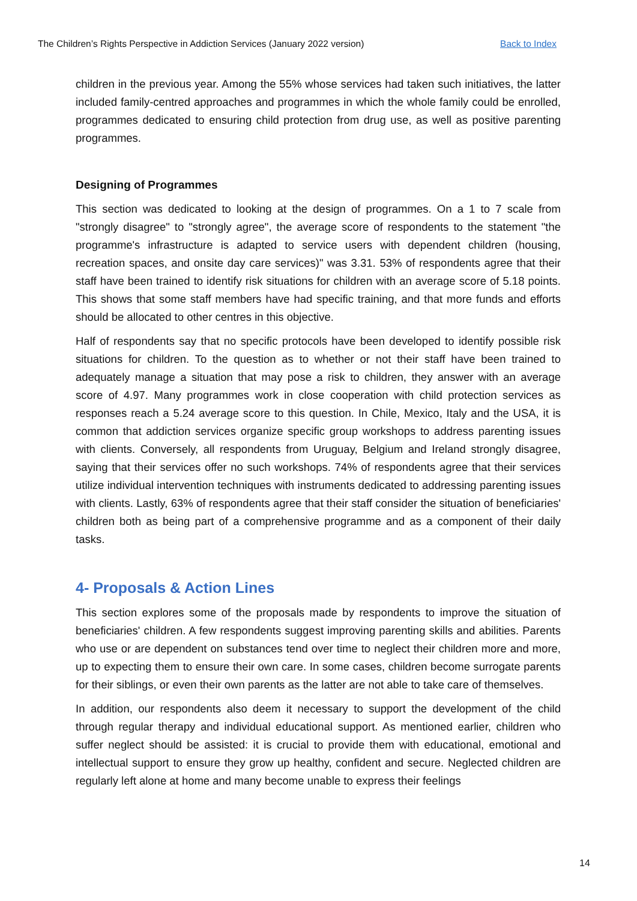The Children’s Rights Perspective in Addiction Services (January 2022 version) Back to Index
children in the previous year. Among the 55% whose services had taken such initiatives, the latter included family-centred approaches and programmes in which the whole family could be enrolled, programmes dedicated to ensuring child protection from drug use, as well as positive parenting programmes.
Designing of Programmes
This section was dedicated to looking at the design of programmes. On a 1 to 7 scale from "strongly disagree" to "strongly agree", the average score of respondents to the statement "the programme's infrastructure is adapted to service users with dependent children (housing, recreation spaces, and onsite day care services)" was 3.31. 53% of respondents agree that their staff have been trained to identify risk situations for children with an average score of 5.18 points. This shows that some staff members have had specific training, and that more funds and efforts should be allocated to other centres in this objective.
Half of respondents say that no specific protocols have been developed to identify possible risk situations for children. To the question as to whether or not their staff have been trained to adequately manage a situation that may pose a risk to children, they answer with an average score of 4.97. Many programmes work in close cooperation with child protection services as responses reach a 5.24 average score to this question. In Chile, Mexico, Italy and the USA, it is common that addiction services organize specific group workshops to address parenting issues with clients. Conversely, all respondents from Uruguay, Belgium and Ireland strongly disagree, saying that their services offer no such workshops. 74% of respondents agree that their services utilize individual intervention techniques with instruments dedicated to addressing parenting issues with clients. Lastly, 63% of respondents agree that their staff consider the situation of beneficiaries' children both as being part of a comprehensive programme and as a component of their daily tasks.
4- Proposals & Action Lines
This section explores some of the proposals made by respondents to improve the situation of beneficiaries' children. A few respondents suggest improving parenting skills and abilities. Parents who use or are dependent on substances tend over time to neglect their children more and more, up to expecting them to ensure their own care. In some cases, children become surrogate parents for their siblings, or even their own parents as the latter are not able to take care of themselves.
In addition, our respondents also deem it necessary to support the development of the child through regular therapy and individual educational support. As mentioned earlier, children who suffer neglect should be assisted: it is crucial to provide them with educational, emotional and intellectual support to ensure they grow up healthy, confident and secure. Neglected children are regularly left alone at home and many become unable to express their feelings
14